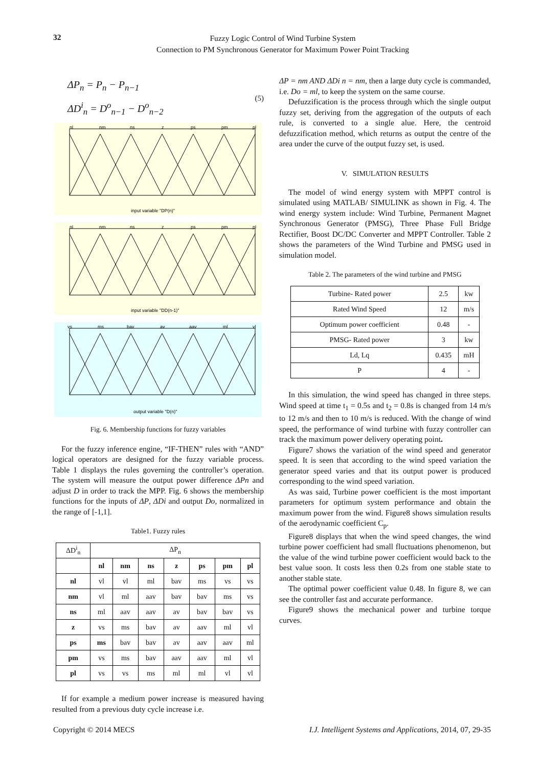32
Fuzzy Logic Control of Wind Turbine System
Connection to PM Synchronous Generator for Maximum Power Point Tracking
ΔP<sub>n</sub> = P<sub>n</sub> − P<sub>n−1</sub>
ΔD<sup>i</sup><sub>n</sub> = D<sup>o</sup><sub>n−1</sub> − D<sup>o</sup><sub>n−2</sub>
(5)
nl
nm
ns
z
ps
pm
pl
input variable "DP(n)"
nl
nm
ns
z
ps
pm
pl
input variable "DD(n-1)"
vs
ms
bav
av
aav
ml
vl
output variable "D(n)"
Fig. 6. Membership functions for fuzzy variables
For the fuzzy inference engine, “IF-THEN” rules with “AND” logical operators are designed for the fuzzy variable process. Table 1 displays the rules governing the controller’s operation. The system will measure the output power difference ΔPn and adjust D in order to track the MPP. Fig. 6 shows the membership functions for the inputs of ΔP, ΔDi and output Do, normalized in the range of [-1,1].
Table1. Fuzzy rules
| ΔD<sup>i</sup><sub>n</sub> | ΔP<sub>n</sub> | | | | | | |
| | nl | nm | ns | z | ps | pm | pl |
| nl | vl | vl | ml | bav | ms | vs | vs |
| nm | vl | ml | aav | bav | bav | ms | vs |
| ns | ml | aav | aav | av | bav | bav | vs |
| z | vs | ms | bav | av | aav | ml | vl |
| ps | ms | bav | bav | av | aav | aav | ml |
| pm | vs | ms | bav | aav | aav | ml | vl |
| pl | vs | vs | ms | ml | ml | vl | vl |
If for example a medium power increase is measured having resulted from a previous duty cycle increase i.e.
ΔP = nm AND ΔDi n = nm, then a large duty cycle is commanded, i.e. Do = ml, to keep the system on the same course.
Defuzzification is the process through which the single output fuzzy set, deriving from the aggregation of the outputs of each rule, is converted to a single alue. Here, the centroid defuzzification method, which returns as output the centre of the area under the curve of the output fuzzy set, is used.
V. SIMULATION RESULTS
The model of wind energy system with MPPT control is simulated using MATLAB/ SIMULINK as shown in Fig. 4. The wind energy system include: Wind Turbine, Permanent Magnet Synchronous Generator (PMSG), Three Phase Full Bridge Rectifier, Boost DC/DC Converter and MPPT Controller. Table 2 shows the parameters of the Wind Turbine and PMSG used in simulation model.
Table 2. The parameters of the wind turbine and PMSG
| Turbine- Rated power | 2.5 | kw |
| Rated Wind Speed | 12 | m/s |
| Optimum power coefficient | 0.48 | - |
| PMSG- Rated power | 3 | kw |
| Ld, Lq | 0.435 | mH |
| P | 4 | - |
In this simulation, the wind speed has changed in three steps. Wind speed at time t<sub>1</sub> = 0.5s and t<sub>2</sub> = 0.8s is changed from 14 m/s to 12 m/s and then to 10 m/s is reduced. With the change of wind speed, the performance of wind turbine with fuzzy controller can track the maximum power delivery operating point.
Figure7 shows the variation of the wind speed and generator speed. It is seen that according to the wind speed variation the generator speed varies and that its output power is produced corresponding to the wind speed variation.
As was said, Turbine power coefficient is the most important parameters for optimum system performance and obtain the maximum power from the wind. Figure8 shows simulation results of the aerodynamic coefficient C<sub>p</sub>.
Figure8 displays that when the wind speed changes, the wind turbine power coefficient had small fluctuations phenomenon, but the value of the wind turbine power coefficient would back to the best value soon. It costs less then 0.2s from one stable state to another stable state.
The optimal power coefficient value 0.48. In figure 8, we can see the controller fast and accurate performance.
Figure9 shows the mechanical power and turbine torque curves.
Copyright © 2014 MECS I.J. Intelligent Systems and Applications, 2014, 07, 29-35